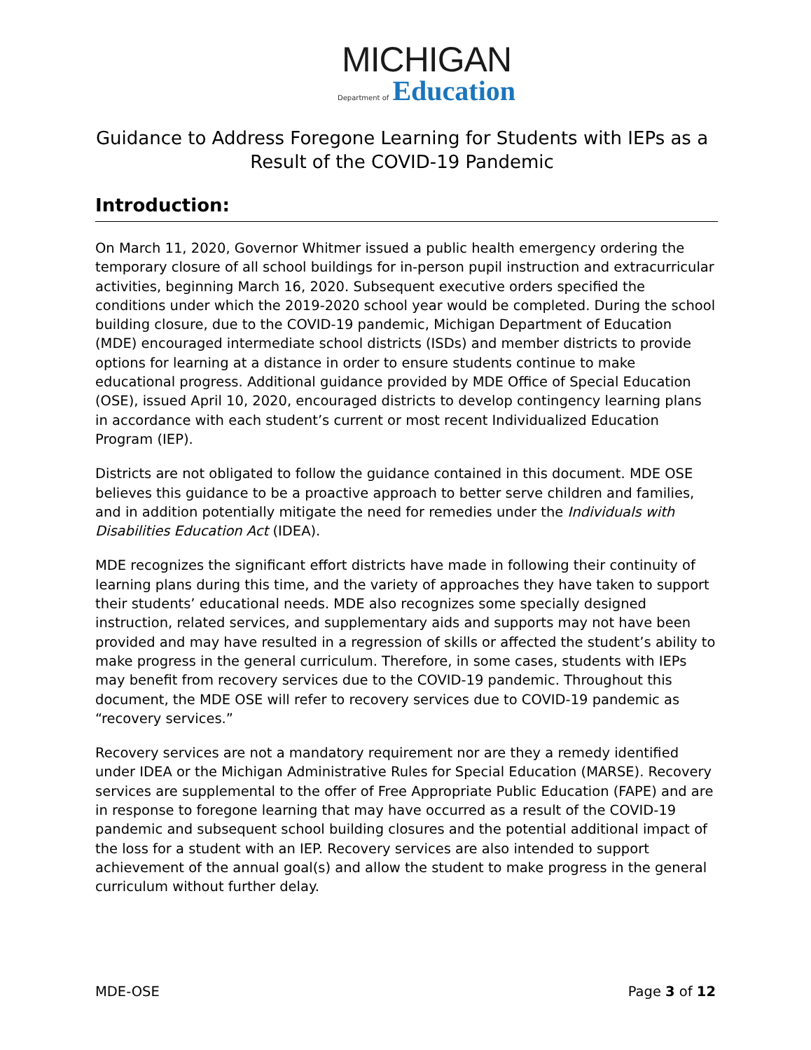MICHIGAN
Department of Education
Guidance to Address Foregone Learning for Students with IEPs as a Result of the COVID-19 Pandemic
Introduction:
On March 11, 2020, Governor Whitmer issued a public health emergency ordering the temporary closure of all school buildings for in-person pupil instruction and extracurricular activities, beginning March 16, 2020. Subsequent executive orders specified the conditions under which the 2019-2020 school year would be completed. During the school building closure, due to the COVID-19 pandemic, Michigan Department of Education (MDE) encouraged intermediate school districts (ISDs) and member districts to provide options for learning at a distance in order to ensure students continue to make educational progress. Additional guidance provided by MDE Office of Special Education (OSE), issued April 10, 2020, encouraged districts to develop contingency learning plans in accordance with each student’s current or most recent Individualized Education Program (IEP).
Districts are not obligated to follow the guidance contained in this document. MDE OSE believes this guidance to be a proactive approach to better serve children and families, and in addition potentially mitigate the need for remedies under the Individuals with Disabilities Education Act (IDEA).
MDE recognizes the significant effort districts have made in following their continuity of learning plans during this time, and the variety of approaches they have taken to support their students’ educational needs. MDE also recognizes some specially designed instruction, related services, and supplementary aids and supports may not have been provided and may have resulted in a regression of skills or affected the student’s ability to make progress in the general curriculum. Therefore, in some cases, students with IEPs may benefit from recovery services due to the COVID-19 pandemic. Throughout this document, the MDE OSE will refer to recovery services due to COVID-19 pandemic as “recovery services.”
Recovery services are not a mandatory requirement nor are they a remedy identified under IDEA or the Michigan Administrative Rules for Special Education (MARSE). Recovery services are supplemental to the offer of Free Appropriate Public Education (FAPE) and are in response to foregone learning that may have occurred as a result of the COVID-19 pandemic and subsequent school building closures and the potential additional impact of the loss for a student with an IEP. Recovery services are also intended to support achievement of the annual goal(s) and allow the student to make progress in the general curriculum without further delay.
MDE-OSE Page 3 of 12